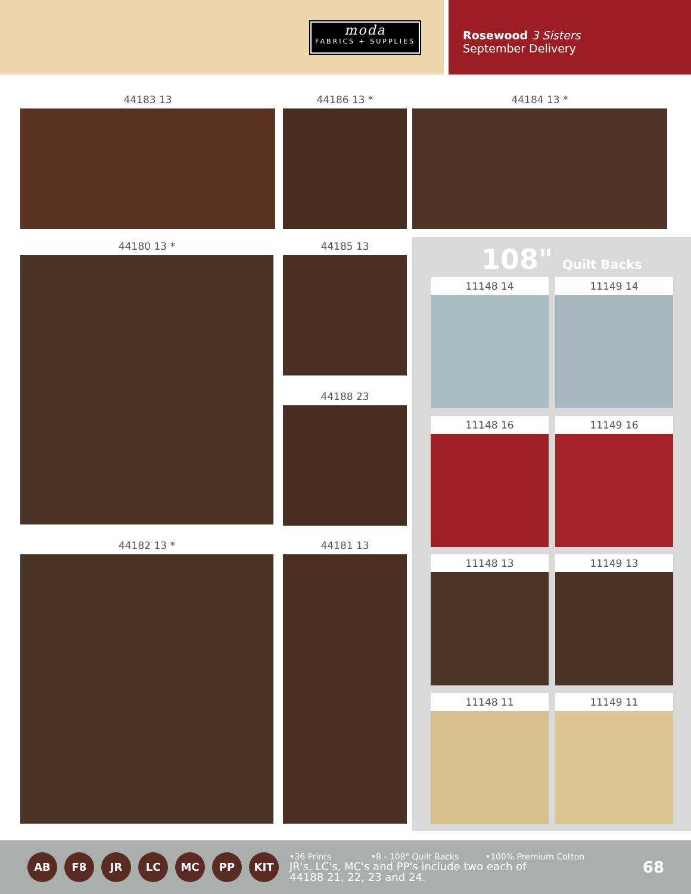moda
FABRICS + SUPPLIES
Rosewood 3 Sisters
September Delivery
44183 13 44186 13 * 44184 13 *
44180 13 * 44185 13
44188 23
44182 13 * 44181 13
108" Quilt Backs
11148 14 11149 14
11148 16 11149 16
11148 13 11149 13
11148 11 11149 11
AB F8 JR LC MC PP KIT
•36 Prints •8 - 108" Quilt Backs •100% Premium Cotton
JR's, LC's, MC's and PP's include two each of
44188 21, 22, 23 and 24.
68